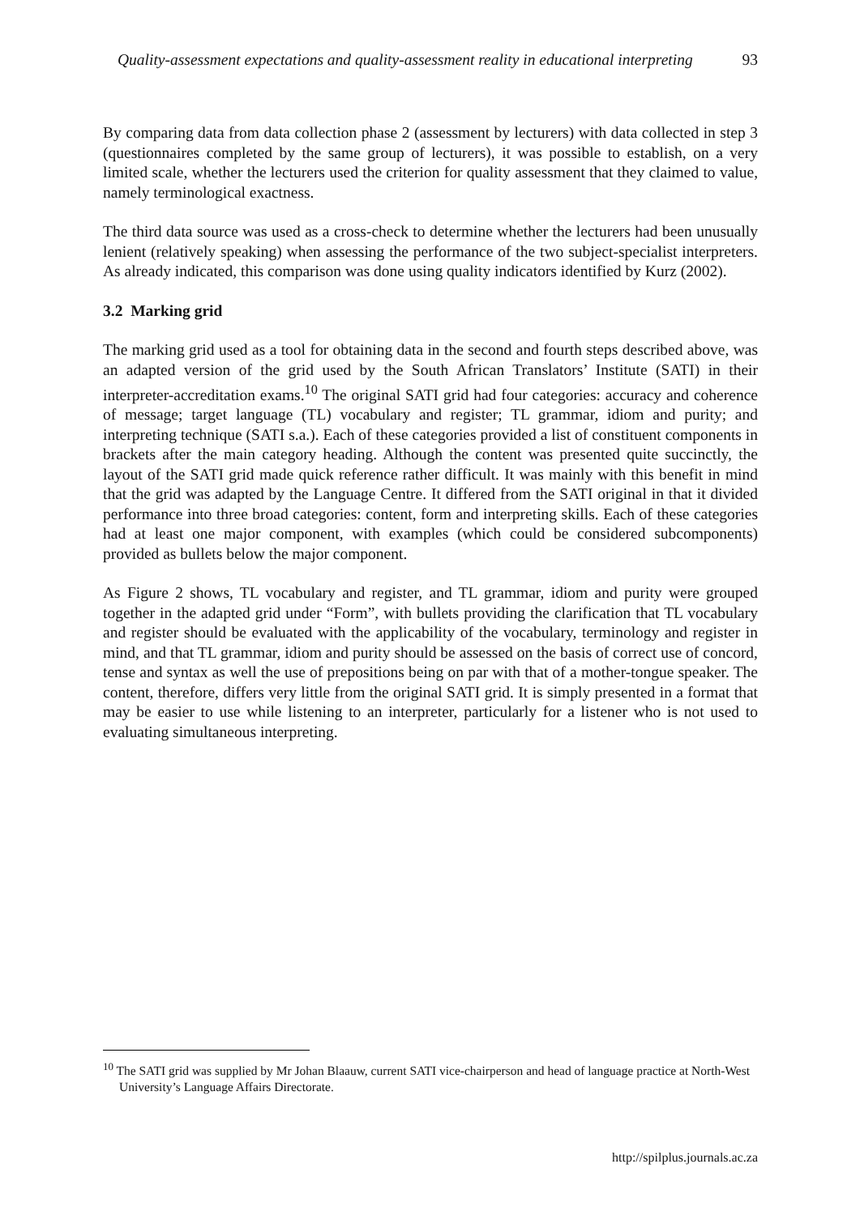Quality-assessment expectations and quality-assessment reality in educational interpreting 93
By comparing data from data collection phase 2 (assessment by lecturers) with data collected in step 3 (questionnaires completed by the same group of lecturers), it was possible to establish, on a very limited scale, whether the lecturers used the criterion for quality assessment that they claimed to value, namely terminological exactness.
The third data source was used as a cross-check to determine whether the lecturers had been unusually lenient (relatively speaking) when assessing the performance of the two subject-specialist interpreters. As already indicated, this comparison was done using quality indicators identified by Kurz (2002).
3.2 Marking grid
The marking grid used as a tool for obtaining data in the second and fourth steps described above, was an adapted version of the grid used by the South African Translators’ Institute (SATI) in their interpreter-accreditation exams.<sup>10</sup> The original SATI grid had four categories: accuracy and coherence of message; target language (TL) vocabulary and register; TL grammar, idiom and purity; and interpreting technique (SATI s.a.). Each of these categories provided a list of constituent components in brackets after the main category heading. Although the content was presented quite succinctly, the layout of the SATI grid made quick reference rather difficult. It was mainly with this benefit in mind that the grid was adapted by the Language Centre. It differed from the SATI original in that it divided performance into three broad categories: content, form and interpreting skills. Each of these categories had at least one major component, with examples (which could be considered subcomponents) provided as bullets below the major component.
As Figure 2 shows, TL vocabulary and register, and TL grammar, idiom and purity were grouped together in the adapted grid under “Form”, with bullets providing the clarification that TL vocabulary and register should be evaluated with the applicability of the vocabulary, terminology and register in mind, and that TL grammar, idiom and purity should be assessed on the basis of correct use of concord, tense and syntax as well the use of prepositions being on par with that of a mother-tongue speaker. The content, therefore, differs very little from the original SATI grid. It is simply presented in a format that may be easier to use while listening to an interpreter, particularly for a listener who is not used to evaluating simultaneous interpreting.
<sup>10</sup> The SATI grid was supplied by Mr Johan Blaauw, current SATI vice-chairperson and head of language practice at North-West University’s Language Affairs Directorate.
http://spilplus.journals.ac.za